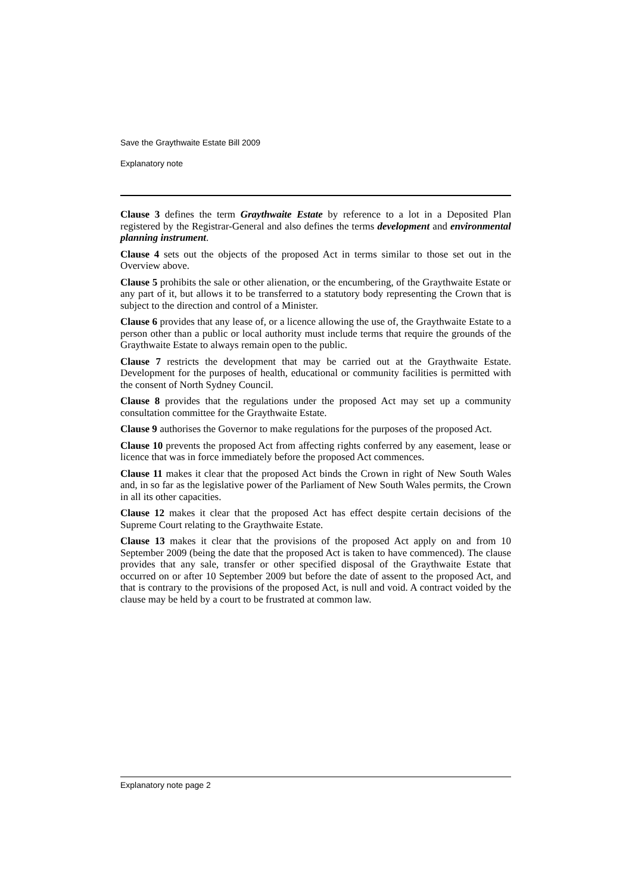Save the Graythwaite Estate Bill 2009
Explanatory note
Clause 3 defines the term Graythwaite Estate by reference to a lot in a Deposited Plan registered by the Registrar-General and also defines the terms development and environmental planning instrument.
Clause 4 sets out the objects of the proposed Act in terms similar to those set out in the Overview above.
Clause 5 prohibits the sale or other alienation, or the encumbering, of the Graythwaite Estate or any part of it, but allows it to be transferred to a statutory body representing the Crown that is subject to the direction and control of a Minister.
Clause 6 provides that any lease of, or a licence allowing the use of, the Graythwaite Estate to a person other than a public or local authority must include terms that require the grounds of the Graythwaite Estate to always remain open to the public.
Clause 7 restricts the development that may be carried out at the Graythwaite Estate. Development for the purposes of health, educational or community facilities is permitted with the consent of North Sydney Council.
Clause 8 provides that the regulations under the proposed Act may set up a community consultation committee for the Graythwaite Estate.
Clause 9 authorises the Governor to make regulations for the purposes of the proposed Act.
Clause 10 prevents the proposed Act from affecting rights conferred by any easement, lease or licence that was in force immediately before the proposed Act commences.
Clause 11 makes it clear that the proposed Act binds the Crown in right of New South Wales and, in so far as the legislative power of the Parliament of New South Wales permits, the Crown in all its other capacities.
Clause 12 makes it clear that the proposed Act has effect despite certain decisions of the Supreme Court relating to the Graythwaite Estate.
Clause 13 makes it clear that the provisions of the proposed Act apply on and from 10 September 2009 (being the date that the proposed Act is taken to have commenced). The clause provides that any sale, transfer or other specified disposal of the Graythwaite Estate that occurred on or after 10 September 2009 but before the date of assent to the proposed Act, and that is contrary to the provisions of the proposed Act, is null and void. A contract voided by the clause may be held by a court to be frustrated at common law.
Explanatory note page 2